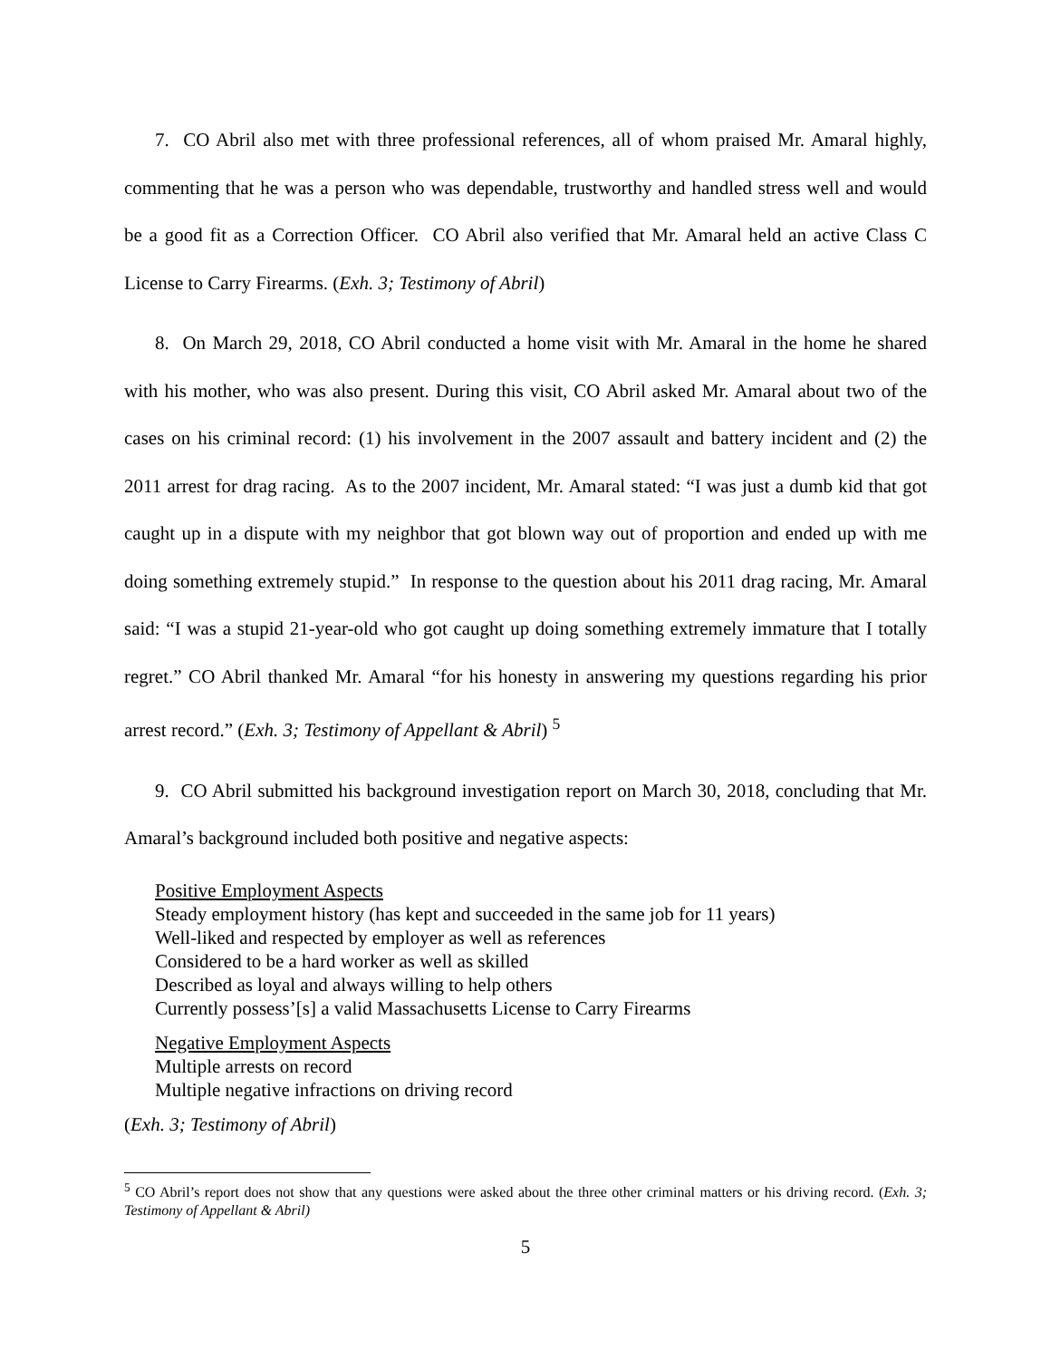7. CO Abril also met with three professional references, all of whom praised Mr. Amaral highly, commenting that he was a person who was dependable, trustworthy and handled stress well and would be a good fit as a Correction Officer. CO Abril also verified that Mr. Amaral held an active Class C License to Carry Firearms. (Exh. 3; Testimony of Abril)
8. On March 29, 2018, CO Abril conducted a home visit with Mr. Amaral in the home he shared with his mother, who was also present. During this visit, CO Abril asked Mr. Amaral about two of the cases on his criminal record: (1) his involvement in the 2007 assault and battery incident and (2) the 2011 arrest for drag racing. As to the 2007 incident, Mr. Amaral stated: “I was just a dumb kid that got caught up in a dispute with my neighbor that got blown way out of proportion and ended up with me doing something extremely stupid.” In response to the question about his 2011 drag racing, Mr. Amaral said: “I was a stupid 21-year-old who got caught up doing something extremely immature that I totally regret.” CO Abril thanked Mr. Amaral “for his honesty in answering my questions regarding his prior arrest record.” (Exh. 3; Testimony of Appellant & Abril) <sup>5</sup>
9. CO Abril submitted his background investigation report on March 30, 2018, concluding that Mr. Amaral’s background included both positive and negative aspects:
Positive Employment Aspects
Steady employment history (has kept and succeeded in the same job for 11 years)
Well-liked and respected by employer as well as references
Considered to be a hard worker as well as skilled
Described as loyal and always willing to help others
Currently possess’[s] a valid Massachusetts License to Carry Firearms
Negative Employment Aspects
Multiple arrests on record
Multiple negative infractions on driving record
(Exh. 3; Testimony of Abril)
<sup>5</sup> CO Abril’s report does not show that any questions were asked about the three other criminal matters or his driving record. (Exh. 3; Testimony of Appellant & Abril)
5